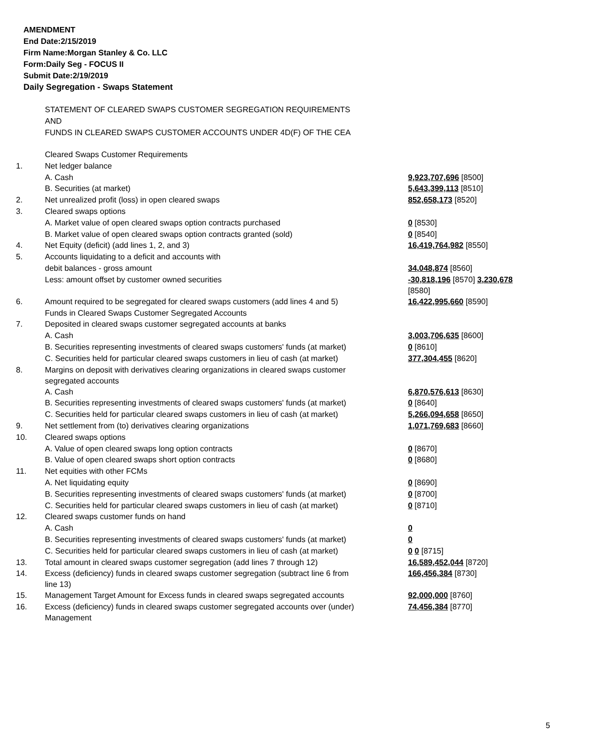AMENDMENT
End Date:2/15/2019
Firm Name:Morgan Stanley & Co. LLC
Form:Daily Seg - FOCUS II
Submit Date:2/19/2019
Daily Segregation - Swaps Statement
STATEMENT OF CLEARED SWAPS CUSTOMER SEGREGATION REQUIREMENTS
AND
FUNDS IN CLEARED SWAPS CUSTOMER ACCOUNTS UNDER 4D(F) OF THE CEA
| | Cleared Swaps Customer Requirements | |
| 1. | Net ledger balance | |
| | A. Cash | 9,923,707,696 [8500] |
| | B. Securities (at market) | 5,643,399,113 [8510] |
| 2. | Net unrealized profit (loss) in open cleared swaps | 852,658,173 [8520] |
| 3. | Cleared swaps options | |
| | A. Market value of open cleared swaps option contracts purchased | 0 [8530] |
| | B. Market value of open cleared swaps option contracts granted (sold) | 0 [8540] |
| 4. | Net Equity (deficit) (add lines 1, 2, and 3) | 16,419,764,982 [8550] |
| 5. | Accounts liquidating to a deficit and accounts with | |
| | debit balances - gross amount | 34,048,874 [8560] |
| | Less: amount offset by customer owned securities | -30,818,196 [8570] 3,230,678 [8580] |
| 6. | Amount required to be segregated for cleared swaps customers (add lines 4 and 5) | 16,422,995,660 [8590] |
| | Funds in Cleared Swaps Customer Segregated Accounts | |
| 7. | Deposited in cleared swaps customer segregated accounts at banks | |
| | A. Cash | 3,003,706,635 [8600] |
| | B. Securities representing investments of cleared swaps customers' funds (at market) | 0 [8610] |
| | C. Securities held for particular cleared swaps customers in lieu of cash (at market) | 377,304,455 [8620] |
| 8. | Margins on deposit with derivatives clearing organizations in cleared swaps customer segregated accounts | |
| | A. Cash | 6,870,576,613 [8630] |
| | B. Securities representing investments of cleared swaps customers' funds (at market) | 0 [8640] |
| | C. Securities held for particular cleared swaps customers in lieu of cash (at market) | 5,266,094,658 [8650] |
| 9. | Net settlement from (to) derivatives clearing organizations | 1,071,769,683 [8660] |
| 10. | Cleared swaps options | |
| | A. Value of open cleared swaps long option contracts | 0 [8670] |
| | B. Value of open cleared swaps short option contracts | 0 [8680] |
| 11. | Net equities with other FCMs | |
| | A. Net liquidating equity | 0 [8690] |
| | B. Securities representing investments of cleared swaps customers' funds (at market) | 0 [8700] |
| | C. Securities held for particular cleared swaps customers in lieu of cash (at market) | 0 [8710] |
| 12. | Cleared swaps customer funds on hand | |
| | A. Cash | 0 |
| | B. Securities representing investments of cleared swaps customers' funds (at market) | 0 |
| | C. Securities held for particular cleared swaps customers in lieu of cash (at market) | 0 0 [8715] |
| 13. | Total amount in cleared swaps customer segregation (add lines 7 through 12) | 16,589,452,044 [8720] |
| 14. | Excess (deficiency) funds in cleared swaps customer segregation (subtract line 6 from line 13) | 166,456,384 [8730] |
| 15. | Management Target Amount for Excess funds in cleared swaps segregated accounts | 92,000,000 [8760] |
| 16. | Excess (deficiency) funds in cleared swaps customer segregated accounts over (under) Management | 74,456,384 [8770] |
5